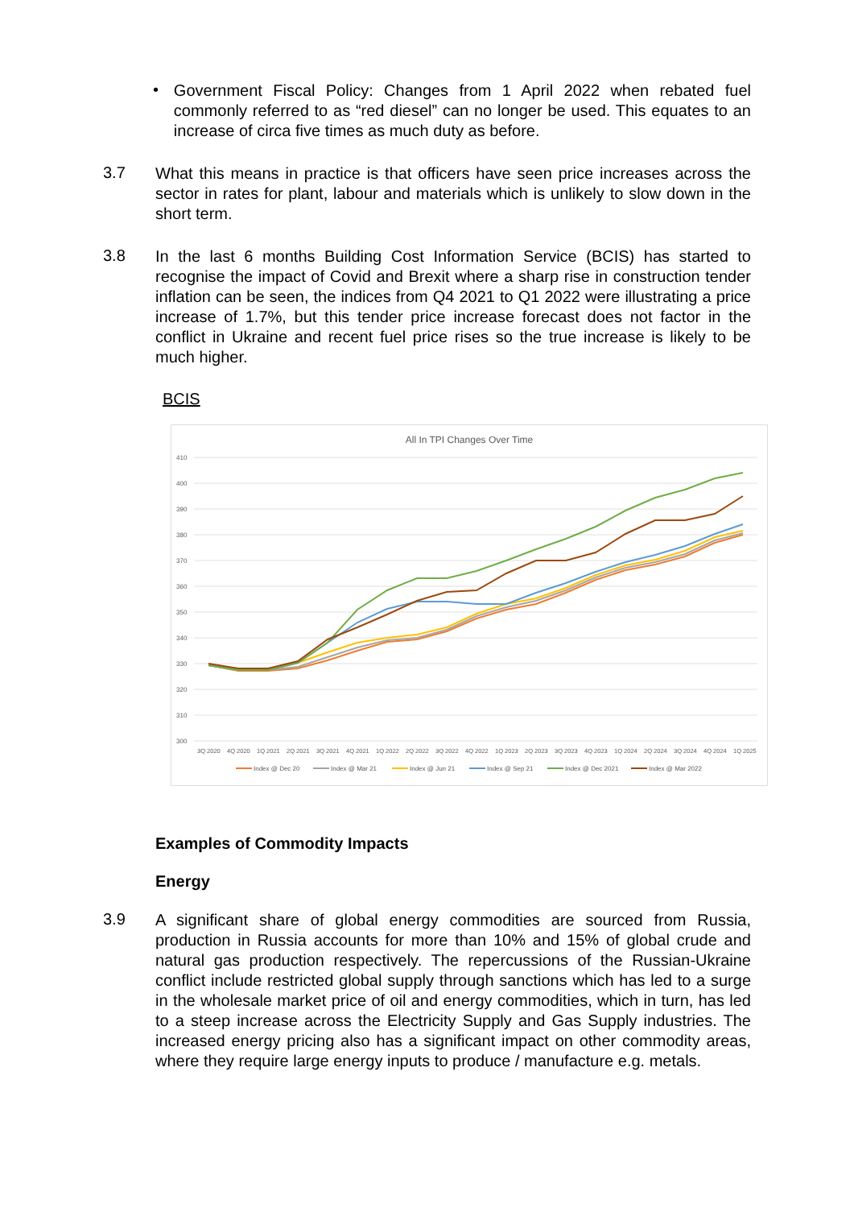•
Government Fiscal Policy: Changes from 1 April 2022 when rebated fuel commonly referred to as “red diesel” can no longer be used. This equates to an increase of circa five times as much duty as before.
3.7
What this means in practice is that officers have seen price increases across the sector in rates for plant, labour and materials which is unlikely to slow down in the short term.
3.8
In the last 6 months Building Cost Information Service (BCIS) has started to recognise the impact of Covid and Brexit where a sharp rise in construction tender inflation can be seen, the indices from Q4 2021 to Q1 2022 were illustrating a price increase of 1.7%, but this tender price increase forecast does not factor in the conflict in Ukraine and recent fuel price rises so the true increase is likely to be much higher.
BCIS
All In TPI Changes Over Time
410
400
390
380
370
360
350
340
330
320
310
300
3Q 20204Q 20201Q 20212Q 20213Q 20214Q 20211Q 20222Q 20223Q 20224Q 20221Q 20232Q 20233Q 20234Q 20231Q 20242Q 20243Q 20244Q 20241Q 2025
Index @ Dec 20 Index @ Mar 21 Index @ Jun 21 Index @ Sep 21 Index @ Dec 2021 Index @ Mar 2022
Examples of Commodity Impacts
Energy
3.9
A significant share of global energy commodities are sourced from Russia, production in Russia accounts for more than 10% and 15% of global crude and natural gas production respectively. The repercussions of the Russian-Ukraine conflict include restricted global supply through sanctions which has led to a surge in the wholesale market price of oil and energy commodities, which in turn, has led to a steep increase across the Electricity Supply and Gas Supply industries. The increased energy pricing also has a significant impact on other commodity areas, where they require large energy inputs to produce / manufacture e.g. metals.